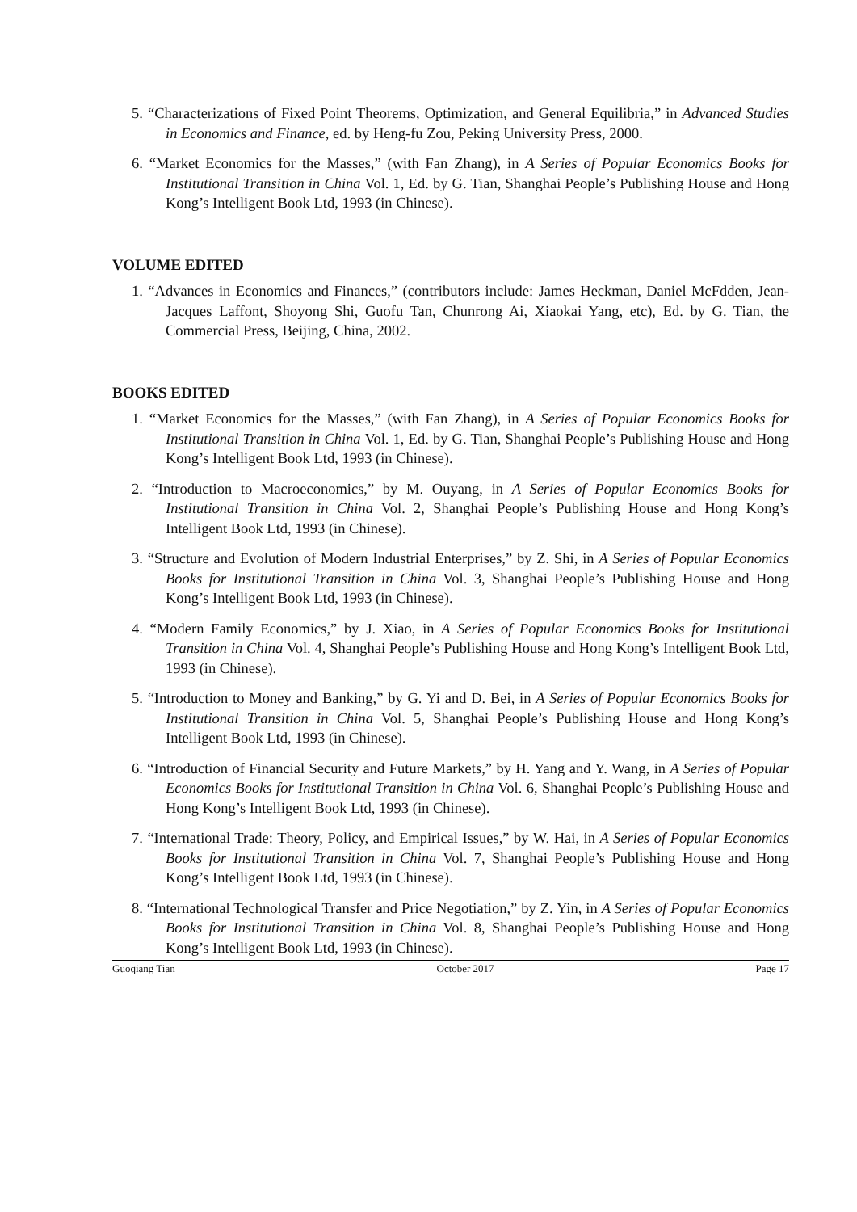5. “Characterizations of Fixed Point Theorems, Optimization, and General Equilibria,” in Advanced Studies in Economics and Finance, ed. by Heng-fu Zou, Peking University Press, 2000.
6. “Market Economics for the Masses,” (with Fan Zhang), in A Series of Popular Economics Books for Institutional Transition in China Vol. 1, Ed. by G. Tian, Shanghai People’s Publishing House and Hong Kong’s Intelligent Book Ltd, 1993 (in Chinese).
VOLUME EDITED
1. “Advances in Economics and Finances,” (contributors include: James Heckman, Daniel McFdden, Jean-Jacques Laffont, Shoyong Shi, Guofu Tan, Chunrong Ai, Xiaokai Yang, etc), Ed. by G. Tian, the Commercial Press, Beijing, China, 2002.
BOOKS EDITED
1. “Market Economics for the Masses,” (with Fan Zhang), in A Series of Popular Economics Books for Institutional Transition in China Vol. 1, Ed. by G. Tian, Shanghai People’s Publishing House and Hong Kong’s Intelligent Book Ltd, 1993 (in Chinese).
2. “Introduction to Macroeconomics,” by M. Ouyang, in A Series of Popular Economics Books for Institutional Transition in China Vol. 2, Shanghai People’s Publishing House and Hong Kong’s Intelligent Book Ltd, 1993 (in Chinese).
3. “Structure and Evolution of Modern Industrial Enterprises,” by Z. Shi, in A Series of Popular Economics Books for Institutional Transition in China Vol. 3, Shanghai People’s Publishing House and Hong Kong’s Intelligent Book Ltd, 1993 (in Chinese).
4. “Modern Family Economics,” by J. Xiao, in A Series of Popular Economics Books for Institutional Transition in China Vol. 4, Shanghai People’s Publishing House and Hong Kong’s Intelligent Book Ltd, 1993 (in Chinese).
5. “Introduction to Money and Banking,” by G. Yi and D. Bei, in A Series of Popular Economics Books for Institutional Transition in China Vol. 5, Shanghai People’s Publishing House and Hong Kong’s Intelligent Book Ltd, 1993 (in Chinese).
6. “Introduction of Financial Security and Future Markets,” by H. Yang and Y. Wang, in A Series of Popular Economics Books for Institutional Transition in China Vol. 6, Shanghai People’s Publishing House and Hong Kong’s Intelligent Book Ltd, 1993 (in Chinese).
7. “International Trade: Theory, Policy, and Empirical Issues,” by W. Hai, in A Series of Popular Economics Books for Institutional Transition in China Vol. 7, Shanghai People’s Publishing House and Hong Kong’s Intelligent Book Ltd, 1993 (in Chinese).
8. “International Technological Transfer and Price Negotiation,” by Z. Yin, in A Series of Popular Economics Books for Institutional Transition in China Vol. 8, Shanghai People’s Publishing House and Hong Kong’s Intelligent Book Ltd, 1993 (in Chinese).
Guoqiang Tian October 2017 Page 17